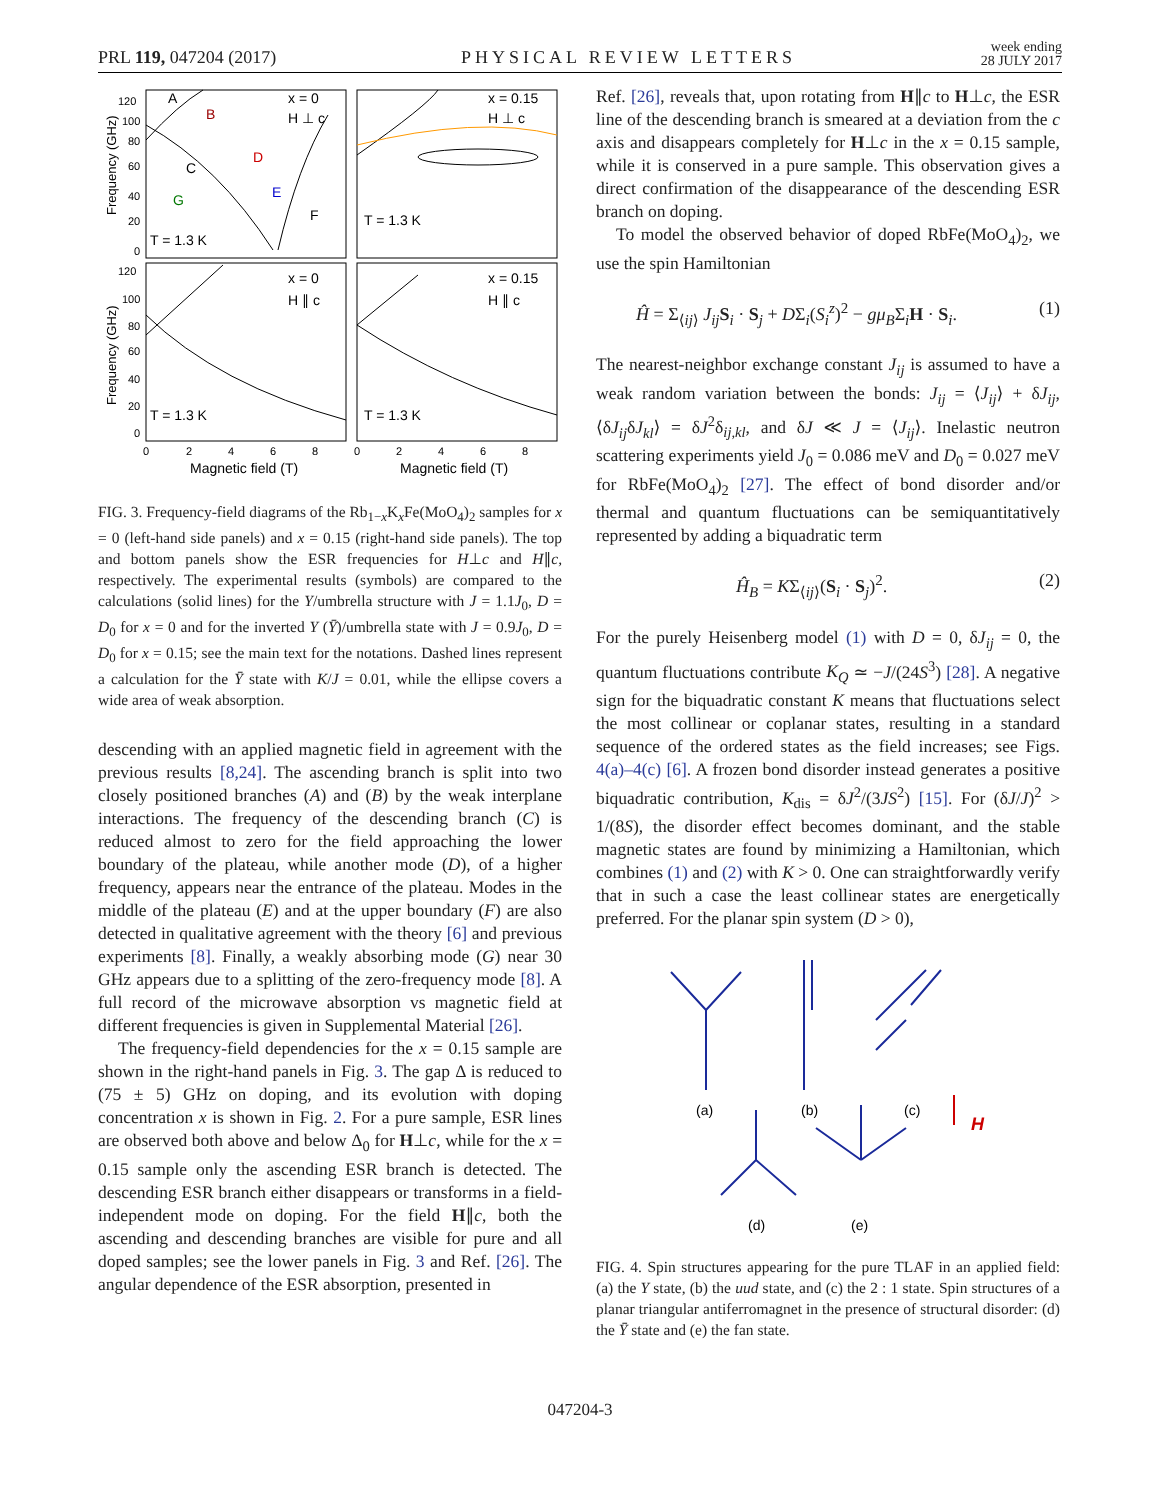PRL 119, 047204 (2017) PHYSICAL REVIEW LETTERS week ending
28 JULY 2017
A
B
C
D
E
F
G
x = 0
H ⊥ c
x = 0.15
H ⊥ c
x = 0
H ∥ c
x = 0.15
H ∥ c
T = 1.3 K
T = 1.3 K
T = 1.3 K
T = 1.3 K
120
100
80
60
40
20
0
120
100
80
60
40
20
0
0
2
4
6
8
0
2
4
6
8
Magnetic field (T)
Magnetic field (T)
Frequency (GHz)
Frequency (GHz)
FIG. 3. Frequency-field diagrams of the Rb<sub>1−x</sub>K<sub>x</sub>Fe(MoO<sub>4</sub>)<sub>2</sub> samples for x = 0 (left-hand side panels) and x = 0.15 (right-hand side panels). The top and bottom panels show the ESR frequencies for H⊥c and H∥c, respectively. The experimental results (symbols) are compared to the calculations (solid lines) for the Y/umbrella structure with J = 1.1J<sub>0</sub>, D = D<sub>0</sub> for x = 0 and for the inverted Y (Ȳ)/umbrella state with J = 0.9J<sub>0</sub>, D = D<sub>0</sub> for x = 0.15; see the main text for the notations. Dashed lines represent a calculation for the Ȳ state with K/J = 0.01, while the ellipse covers a wide area of weak absorption.
descending with an applied magnetic field in agreement with the previous results [8,24]. The ascending branch is split into two closely positioned branches (A) and (B) by the weak interplane interactions. The frequency of the descending branch (C) is reduced almost to zero for the field approaching the lower boundary of the plateau, while another mode (D), of a higher frequency, appears near the entrance of the plateau. Modes in the middle of the plateau (E) and at the upper boundary (F) are also detected in qualitative agreement with the theory [6] and previous experiments [8]. Finally, a weakly absorbing mode (G) near 30 GHz appears due to a splitting of the zero-frequency mode [8]. A full record of the microwave absorption vs magnetic field at different frequencies is given in Supplemental Material [26].
The frequency-field dependencies for the x = 0.15 sample are shown in the right-hand panels in Fig. 3. The gap Δ is reduced to (75 ± 5) GHz on doping, and its evolution with doping concentration x is shown in Fig. 2. For a pure sample, ESR lines are observed both above and below Δ<sub>0</sub> for H⊥c, while for the x = 0.15 sample only the ascending ESR branch is detected. The descending ESR branch either disappears or transforms in a field-independent mode on doping. For the field H∥c, both the ascending and descending branches are visible for pure and all doped samples; see the lower panels in Fig. 3 and Ref. [26]. The angular dependence of the ESR absorption, presented in
Ref. [26], reveals that, upon rotating from H∥c to H⊥c, the ESR line of the descending branch is smeared at a deviation from the c axis and disappears completely for H⊥c in the x = 0.15 sample, while it is conserved in a pure sample. This observation gives a direct confirmation of the disappearance of the descending ESR branch on doping.
To model the observed behavior of doped RbFe(MoO<sub>4</sub>)<sub>2</sub>, we use the spin Hamiltonian
Ĥ = Σ<sub>⟨ij⟩</sub> J<sub>ij</sub> S<sub>i</sub> · S<sub>j</sub> + DΣ<sub>i</sub>(S<sub>i</sub><sup>z</sup>)<sup>2</sup> − gμ<sub>B</sub>Σ<sub>i</sub>H · S<sub>i</sub>. (1)
The nearest-neighbor exchange constant J<sub>ij</sub> is assumed to have a weak random variation between the bonds: J<sub>ij</sub> = ⟨J<sub>ij</sub>⟩ + δJ<sub>ij</sub>, ⟨δJ<sub>ij</sub>δJ<sub>kl</sub>⟩ = δJ<sup>2</sup>δ<sub>ij,kl</sub>, and δJ ≪ J = ⟨J<sub>ij</sub>⟩. Inelastic neutron scattering experiments yield J<sub>0</sub> = 0.086 meV and D<sub>0</sub> = 0.027 meV for RbFe(MoO<sub>4</sub>)<sub>2</sub> [27]. The effect of bond disorder and/or thermal and quantum fluctuations can be semiquantitatively represented by adding a biquadratic term
Ĥ<sub>B</sub> = KΣ<sub>⟨ij⟩</sub>(S<sub>i</sub> · S<sub>j</sub>)<sup>2</sup>. (2)
For the purely Heisenberg model (1) with D = 0, δJ<sub>ij</sub> = 0, the quantum fluctuations contribute K<sub>Q</sub> ≃ −J/(24S<sup>3</sup>) [28]. A negative sign for the biquadratic constant K means that fluctuations select the most collinear or coplanar states, resulting in a standard sequence of the ordered states as the field increases; see Figs. 4(a)–4(c) [6]. A frozen bond disorder instead generates a positive biquadratic contribution, K<sub>dis</sub> = δJ<sup>2</sup>/(3JS<sup>2</sup>) [15]. For (δJ/J)<sup>2</sup> > 1/(8S), the disorder effect becomes dominant, and the stable magnetic states are found by minimizing a Hamiltonian, which combines (1) and (2) with K > 0. One can straightforwardly verify that in such a case the least collinear states are energetically preferred. For the planar spin system (D > 0),
(a)
(b)
(c)
(d)
(e)
H
FIG. 4. Spin structures appearing for the pure TLAF in an applied field: (a) the Y state, (b) the uud state, and (c) the 2 : 1 state. Spin structures of a planar triangular antiferromagnet in the presence of structural disorder: (d) the Ȳ state and (e) the fan state.
047204-3